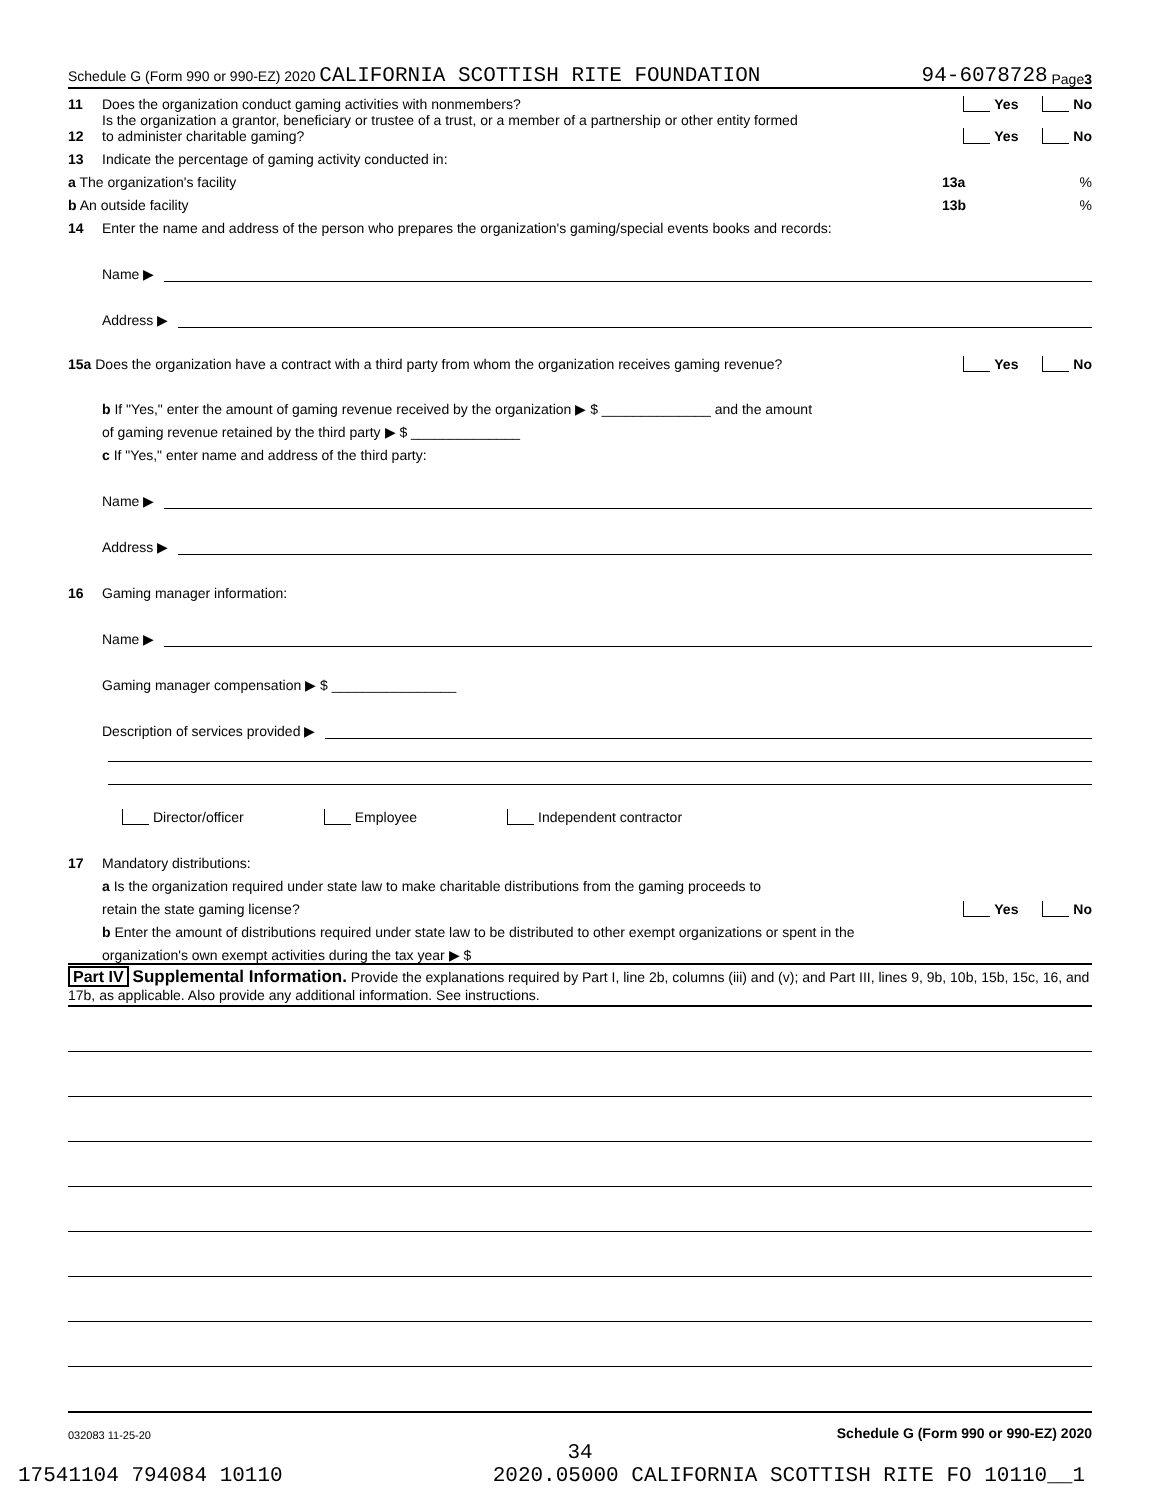Schedule G (Form 990 or 990-EZ) 2020 CALIFORNIA SCOTTISH RITE FOUNDATION 94-6078728 Page 3
11 Does the organization conduct gaming activities with nonmembers? Yes No
12 Is the organization a grantor, beneficiary or trustee of a trust, or a member of a partnership or other entity formed
to administer charitable gaming? Yes No
13 Indicate the percentage of gaming activity conducted in:
a The organization's facility 13a%
b An outside facility 13b%
14 Enter the name and address of the person who prepares the organization's gaming/special events books and records:
Name ▶
Address ▶
15a Does the organization have a contract with a third party from whom the organization receives gaming revenue? Yes No
b If "Yes," enter the amount of gaming revenue received by the organization ▶ $ ______________ and the amount
of gaming revenue retained by the third party ▶ $ ______________
c If "Yes," enter name and address of the third party:
Name ▶
Address ▶
16 Gaming manager information:
Name ▶
Gaming manager compensation ▶ $ ________________
Description of services provided ▶
Director/officer Employee Independent contractor
17 Mandatory distributions:
a Is the organization required under state law to make charitable distributions from the gaming proceeds to
retain the state gaming license? Yes No
b Enter the amount of distributions required under state law to be distributed to other exempt organizations or spent in the
organization's own exempt activities during the tax year ▶ $
Part IV Supplemental Information. Provide the explanations required by Part I, line 2b, columns (iii) and (v); and Part III, lines 9, 9b, 10b, 15b, 15c, 16, and 17b, as applicable. Also provide any additional information. See instructions.
032083 11-25-20 Schedule G (Form 990 or 990-EZ) 2020
34
17541104 794084 10110 2020.05000 CALIFORNIA SCOTTISH RITE FO 10110__1